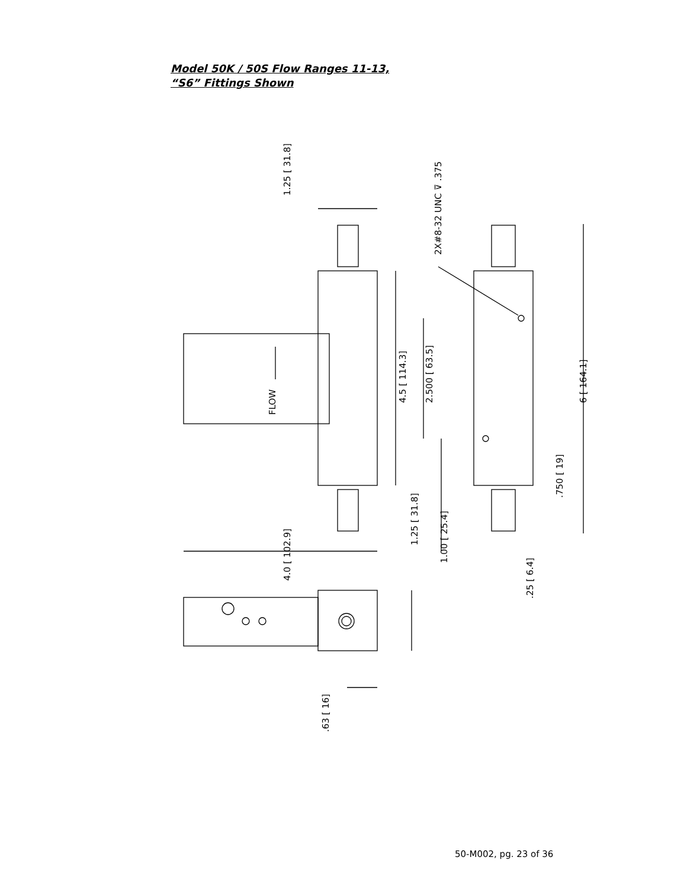Model 50K / 50S Flow Ranges 11-13,
“S6” Fittings Shown
FLOW
1.25 [ 31.8]
2X#8-32 UNC ⊽ .375
4.5 [ 114.3]
2.500 [ 63.5]
6 [ 164.1]
.750 [ 19]
4.0 [ 102.9]
1.25 [ 31.8]
1.00 [ 25.4]
.25 [ 6.4]
.63 [ 16]
50-M002, pg. 23 of 36